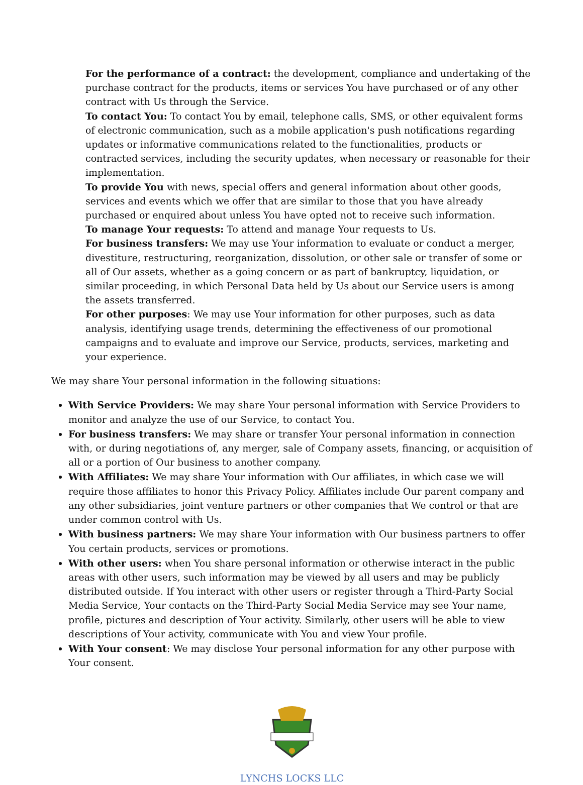For the performance of a contract: the development, compliance and undertaking of the purchase contract for the products, items or services You have purchased or of any other contract with Us through the Service.
To contact You: To contact You by email, telephone calls, SMS, or other equivalent forms of electronic communication, such as a mobile application's push notifications regarding updates or informative communications related to the functionalities, products or contracted services, including the security updates, when necessary or reasonable for their implementation.
To provide You with news, special offers and general information about other goods, services and events which we offer that are similar to those that you have already purchased or enquired about unless You have opted not to receive such information.
To manage Your requests: To attend and manage Your requests to Us.
For business transfers: We may use Your information to evaluate or conduct a merger, divestiture, restructuring, reorganization, dissolution, or other sale or transfer of some or all of Our assets, whether as a going concern or as part of bankruptcy, liquidation, or similar proceeding, in which Personal Data held by Us about our Service users is among the assets transferred.
For other purposes: We may use Your information for other purposes, such as data analysis, identifying usage trends, determining the effectiveness of our promotional campaigns and to evaluate and improve our Service, products, services, marketing and your experience.
We may share Your personal information in the following situations:
With Service Providers: We may share Your personal information with Service Providers to monitor and analyze the use of our Service, to contact You.
For business transfers: We may share or transfer Your personal information in connection with, or during negotiations of, any merger, sale of Company assets, financing, or acquisition of all or a portion of Our business to another company.
With Affiliates: We may share Your information with Our affiliates, in which case we will require those affiliates to honor this Privacy Policy. Affiliates include Our parent company and any other subsidiaries, joint venture partners or other companies that We control or that are under common control with Us.
With business partners: We may share Your information with Our business partners to offer You certain products, services or promotions.
With other users: when You share personal information or otherwise interact in the public areas with other users, such information may be viewed by all users and may be publicly distributed outside. If You interact with other users or register through a Third-Party Social Media Service, Your contacts on the Third-Party Social Media Service may see Your name, profile, pictures and description of Your activity. Similarly, other users will be able to view descriptions of Your activity, communicate with You and view Your profile.
With Your consent: We may disclose Your personal information for any other purpose with Your consent.
LYNCHS LOCKS LLC